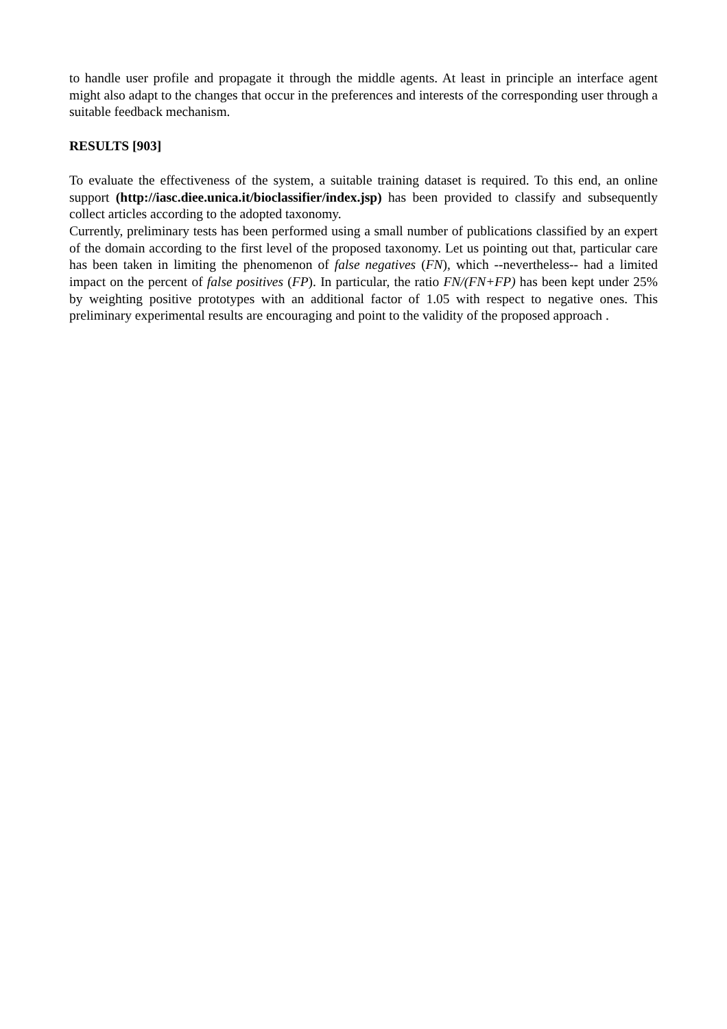to handle user profile and propagate it through the middle agents. At least in principle an interface agent might also adapt to the changes that occur in the preferences and interests of the corresponding user through a suitable feedback mechanism.
RESULTS [903]
To evaluate the effectiveness of the system, a suitable training dataset is required. To this end, an online support (http://iasc.diee.unica.it/bioclassifier/index.jsp) has been provided to classify and subsequently collect articles according to the adopted taxonomy.
Currently, preliminary tests has been performed using a small number of publications classified by an expert of the domain according to the first level of the proposed taxonomy. Let us pointing out that, particular care has been taken in limiting the phenomenon of false negatives (FN), which --nevertheless-- had a limited impact on the percent of false positives (FP). In particular, the ratio FN/(FN+FP) has been kept under 25% by weighting positive prototypes with an additional factor of 1.05 with respect to negative ones. This preliminary experimental results are encouraging and point to the validity of the proposed approach .